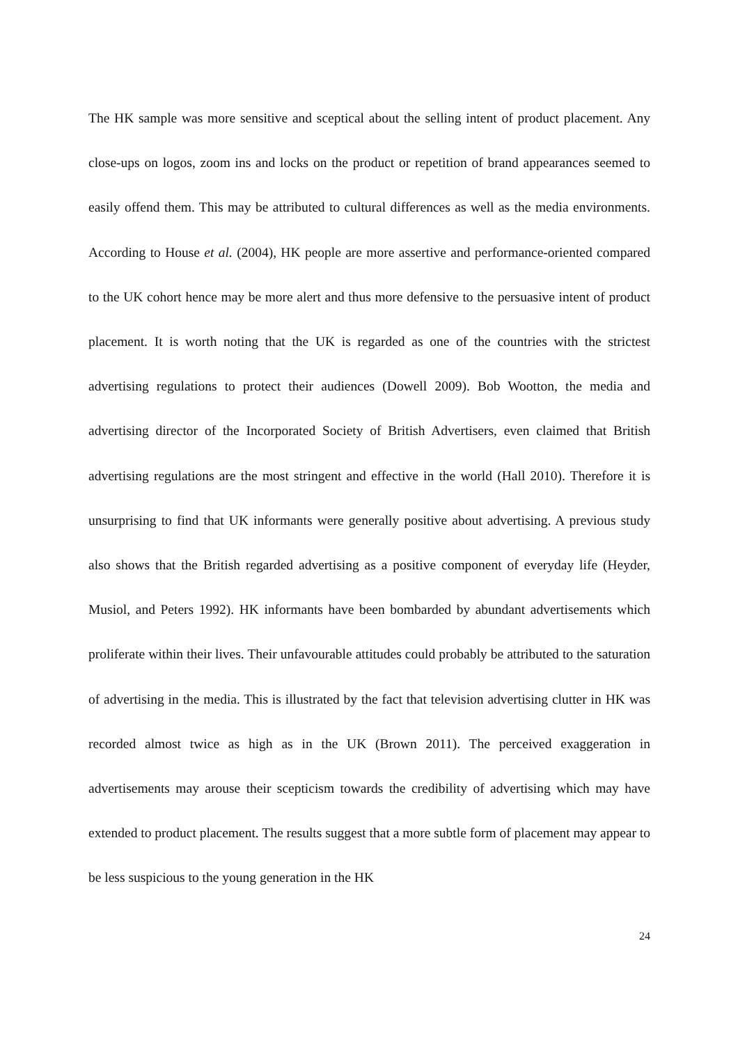The HK sample was more sensitive and sceptical about the selling intent of product placement. Any close-ups on logos, zoom ins and locks on the product or repetition of brand appearances seemed to easily offend them. This may be attributed to cultural differences as well as the media environments. According to House et al. (2004), HK people are more assertive and performance-oriented compared to the UK cohort hence may be more alert and thus more defensive to the persuasive intent of product placement. It is worth noting that the UK is regarded as one of the countries with the strictest advertising regulations to protect their audiences (Dowell 2009). Bob Wootton, the media and advertising director of the Incorporated Society of British Advertisers, even claimed that British advertising regulations are the most stringent and effective in the world (Hall 2010). Therefore it is unsurprising to find that UK informants were generally positive about advertising. A previous study also shows that the British regarded advertising as a positive component of everyday life (Heyder, Musiol, and Peters 1992). HK informants have been bombarded by abundant advertisements which proliferate within their lives. Their unfavourable attitudes could probably be attributed to the saturation of advertising in the media. This is illustrated by the fact that television advertising clutter in HK was recorded almost twice as high as in the UK (Brown 2011). The perceived exaggeration in advertisements may arouse their scepticism towards the credibility of advertising which may have extended to product placement. The results suggest that a more subtle form of placement may appear to be less suspicious to the young generation in the HK
24